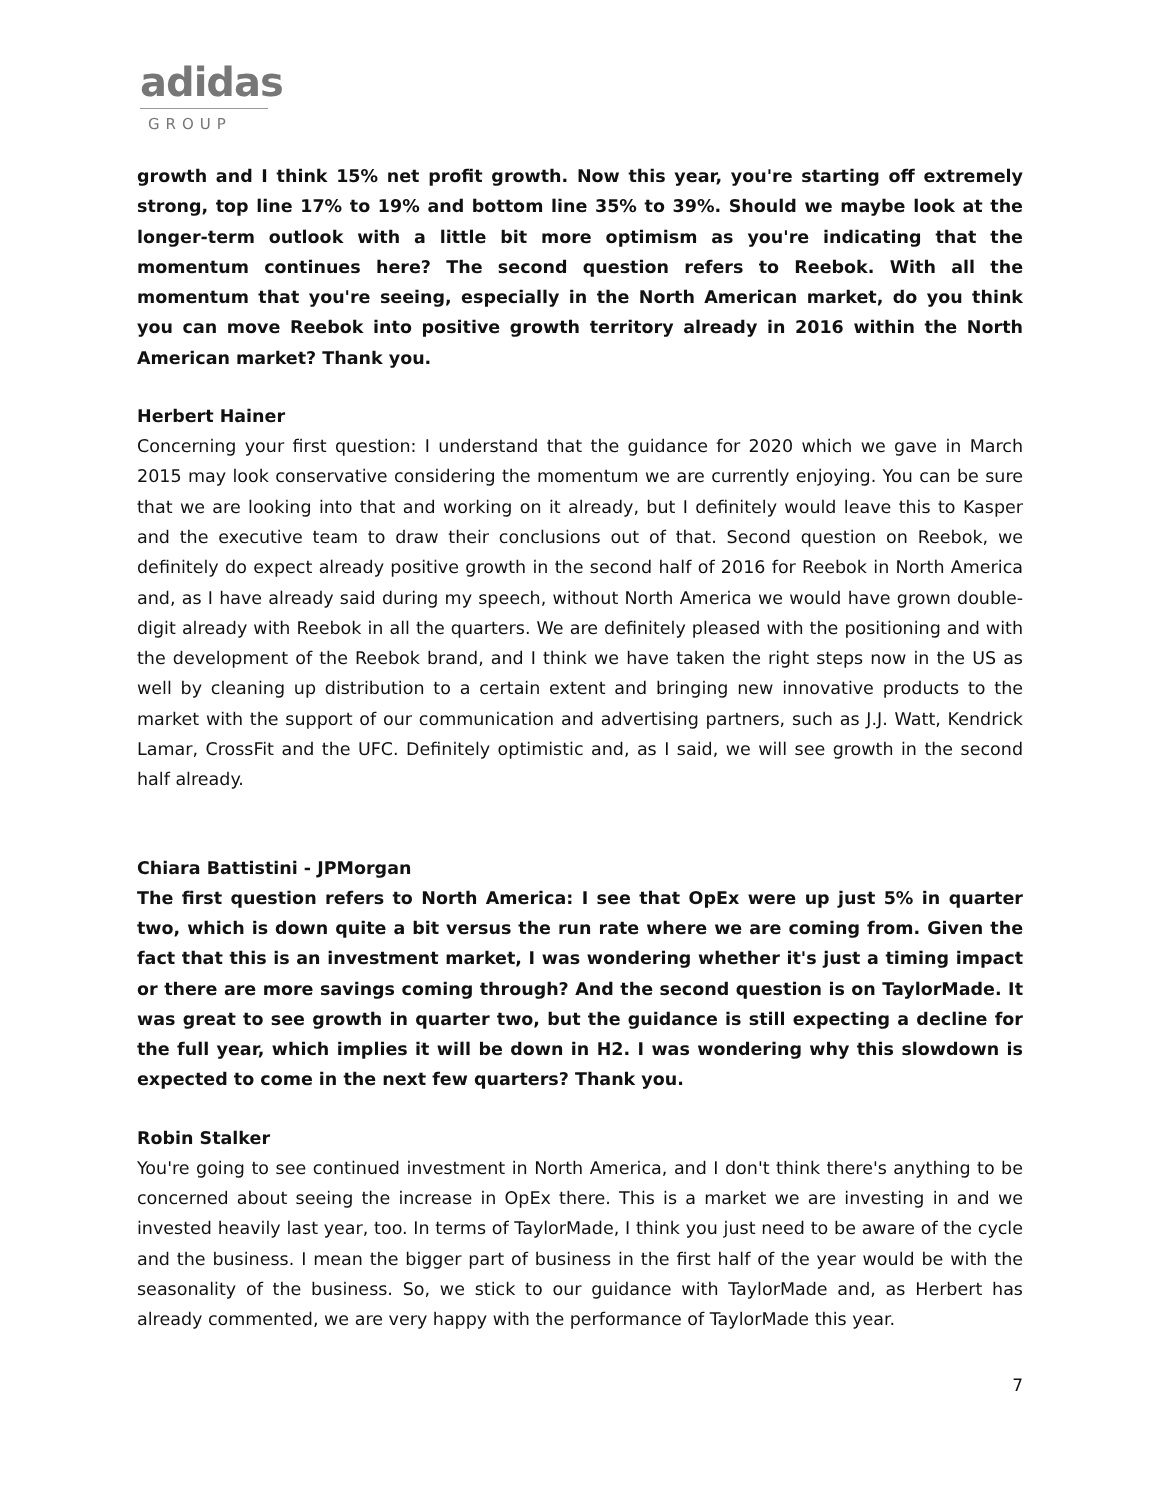adidas
GROUP
growth and I think 15% net profit growth. Now this year, you're starting off extremely strong, top line 17% to 19% and bottom line 35% to 39%. Should we maybe look at the longer-term outlook with a little bit more optimism as you're indicating that the momentum continues here? The second question refers to Reebok. With all the momentum that you're seeing, especially in the North American market, do you think you can move Reebok into positive growth territory already in 2016 within the North American market? Thank you.
Herbert Hainer
Concerning your first question: I understand that the guidance for 2020 which we gave in March 2015 may look conservative considering the momentum we are currently enjoying. You can be sure that we are looking into that and working on it already, but I definitely would leave this to Kasper and the executive team to draw their conclusions out of that. Second question on Reebok, we definitely do expect already positive growth in the second half of 2016 for Reebok in North America and, as I have already said during my speech, without North America we would have grown double-digit already with Reebok in all the quarters. We are definitely pleased with the positioning and with the development of the Reebok brand, and I think we have taken the right steps now in the US as well by cleaning up distribution to a certain extent and bringing new innovative products to the market with the support of our communication and advertising partners, such as J.J. Watt, Kendrick Lamar, CrossFit and the UFC. Definitely optimistic and, as I said, we will see growth in the second half already.
Chiara Battistini - JPMorgan
The first question refers to North America: I see that OpEx were up just 5% in quarter two, which is down quite a bit versus the run rate where we are coming from. Given the fact that this is an investment market, I was wondering whether it's just a timing impact or there are more savings coming through? And the second question is on TaylorMade. It was great to see growth in quarter two, but the guidance is still expecting a decline for the full year, which implies it will be down in H2. I was wondering why this slowdown is expected to come in the next few quarters? Thank you.
Robin Stalker
You're going to see continued investment in North America, and I don't think there's anything to be concerned about seeing the increase in OpEx there. This is a market we are investing in and we invested heavily last year, too. In terms of TaylorMade, I think you just need to be aware of the cycle and the business. I mean the bigger part of business in the first half of the year would be with the seasonality of the business. So, we stick to our guidance with TaylorMade and, as Herbert has already commented, we are very happy with the performance of TaylorMade this year.
7